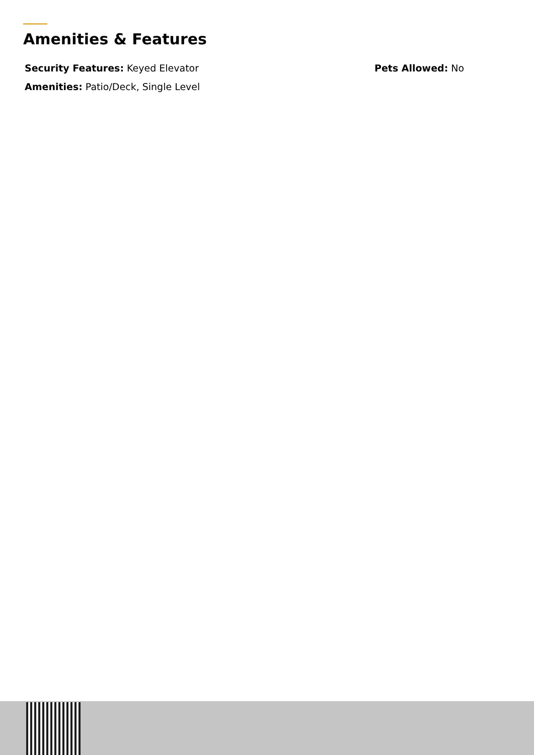Amenities & Features
Security Features: Keyed Elevator
Pets Allowed: No
Amenities: Patio/Deck, Single Level